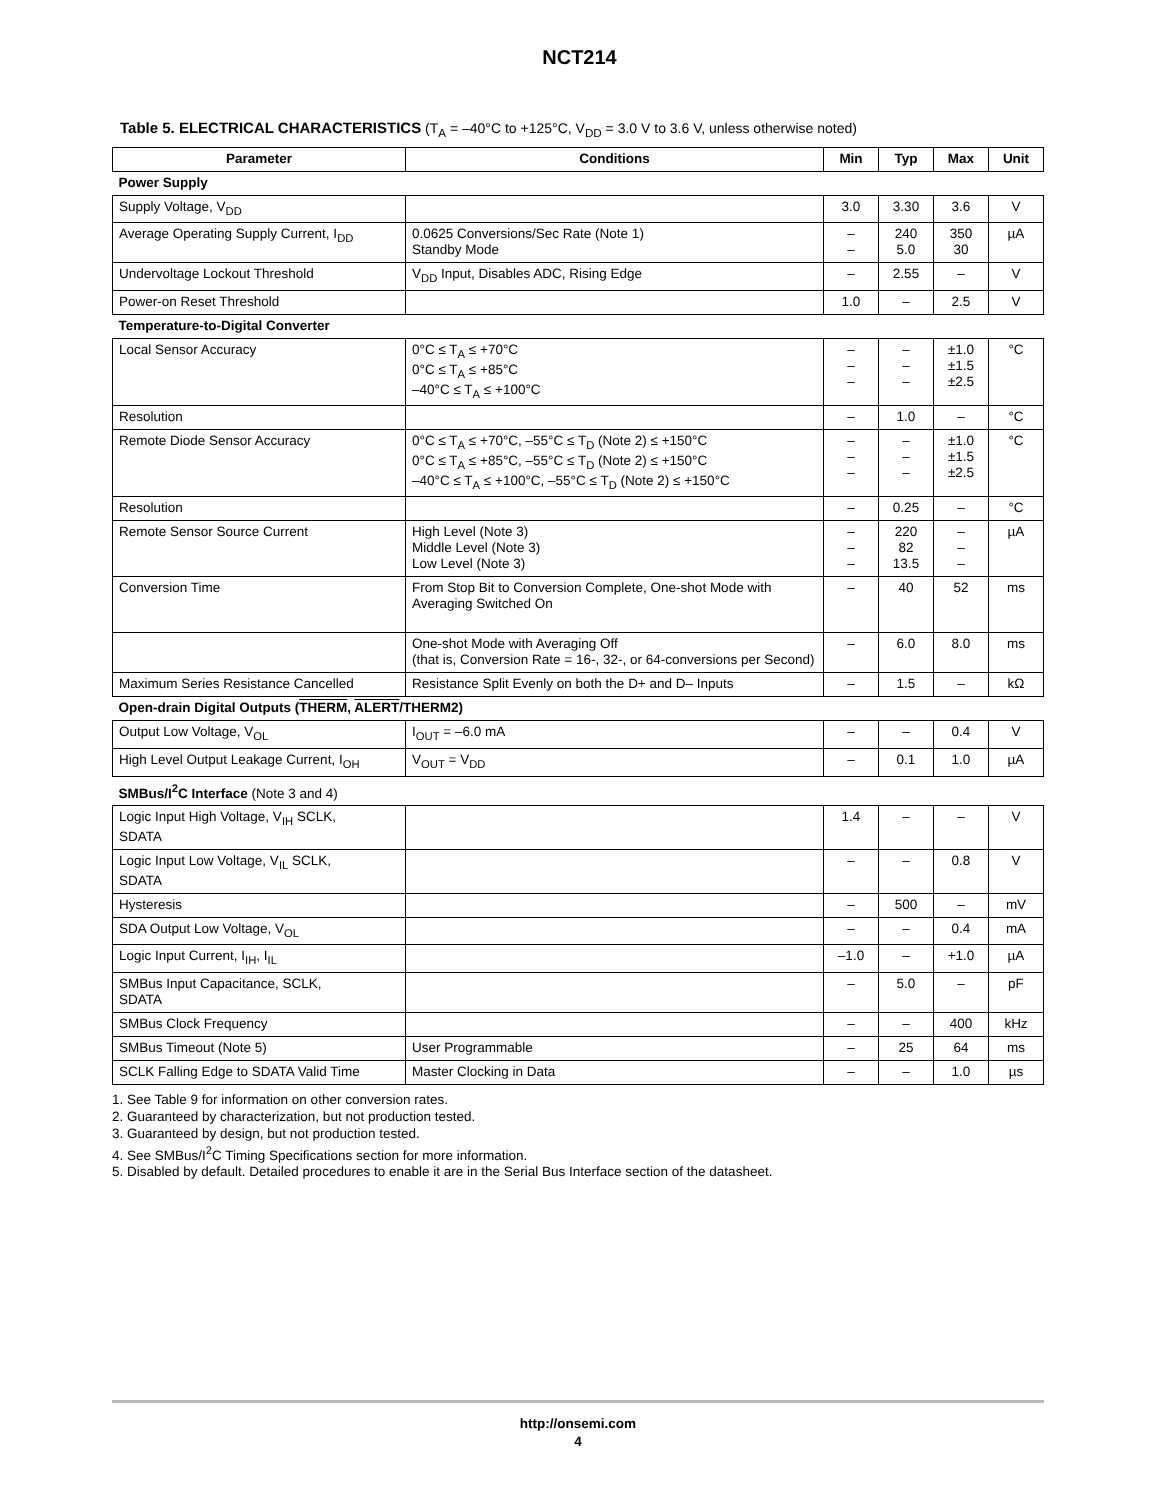NCT214
Table 5. ELECTRICAL CHARACTERISTICS (T<sub>A</sub> = –40°C to +125°C, V<sub>DD</sub> = 3.0 V to 3.6 V, unless otherwise noted)
| Parameter | Conditions | Min | Typ | Max | Unit |
| --- | --- | --- | --- | --- | --- |
| Power Supply | | | | | |
| Supply Voltage, V<sub>DD</sub> | | 3.0 | 3.30 | 3.6 | V |
| Average Operating Supply Current, I<sub>DD</sub> | 0.0625 Conversions/Sec Rate (Note 1) Standby Mode | – – | 240 5.0 | 350 30 | µA |
| Undervoltage Lockout Threshold | V<sub>DD</sub> Input, Disables ADC, Rising Edge | – | 2.55 | – | V |
| Power-on Reset Threshold | | 1.0 | – | 2.5 | V |
| Temperature-to-Digital Converter | | | | | |
| Local Sensor Accuracy | 0°C ≤ T<sub>A</sub> ≤ +70°C 0°C ≤ T<sub>A</sub> ≤ +85°C –40°C ≤ T<sub>A</sub> ≤ +100°C | – – – | – – – | ±1.0 ±1.5 ±2.5 | °C |
| Resolution | | – | 1.0 | – | °C |
| Remote Diode Sensor Accuracy | 0°C ≤ T<sub>A</sub> ≤ +70°C, –55°C ≤ T<sub>D</sub> (Note 2) ≤ +150°C 0°C ≤ T<sub>A</sub> ≤ +85°C, –55°C ≤ T<sub>D</sub> (Note 2) ≤ +150°C –40°C ≤ T<sub>A</sub> ≤ +100°C, –55°C ≤ T<sub>D</sub> (Note 2) ≤ +150°C | – – – | – – – | ±1.0 ±1.5 ±2.5 | °C |
| Resolution | | – | 0.25 | – | °C |
| Remote Sensor Source Current | High Level (Note 3) Middle Level (Note 3) Low Level (Note 3) | – – – | 220 82 13.5 | – – – | µA |
| Conversion Time | From Stop Bit to Conversion Complete, One-shot Mode with Averaging Switched On | – | 40 | 52 | ms |
| | One-shot Mode with Averaging Off (that is, Conversion Rate = 16-, 32-, or 64-conversions per Second) | – | 6.0 | 8.0 | ms |
| Maximum Series Resistance Cancelled | Resistance Split Evenly on both the D+ and D– Inputs | – | 1.5 | – | kΩ |
| Open-drain Digital Outputs ( THERM , ALERT /THERM2) | | | | | |
| Output Low Voltage, V<sub>OL</sub> | I<sub>OUT</sub> = –6.0 mA | – | – | 0.4 | V |
| High Level Output Leakage Current, I<sub>OH</sub> | V<sub>OUT</sub> = V<sub>DD</sub> | – | 0.1 | 1.0 | µA |
| SMBus/I<sup>2</sup>C Interface (Note 3 and 4) | | | | | |
| Logic Input High Voltage, V<sub>IH</sub> SCLK, SDATA | | 1.4 | – | – | V |
| Logic Input Low Voltage, V<sub>IL</sub> SCLK, SDATA | | – | – | 0.8 | V |
| Hysteresis | | – | 500 | – | mV |
| SDA Output Low Voltage, V<sub>OL</sub> | | – | – | 0.4 | mA |
| Logic Input Current, I<sub>IH</sub>, I<sub>IL</sub> | | –1.0 | – | +1.0 | µA |
| SMBus Input Capacitance, SCLK, SDATA | | – | 5.0 | – | pF |
| SMBus Clock Frequency | | – | – | 400 | kHz |
| SMBus Timeout (Note 5) | User Programmable | – | 25 | 64 | ms |
| SCLK Falling Edge to SDATA Valid Time | Master Clocking in Data | – | – | 1.0 | µs |
1. See Table 9 for information on other conversion rates.
2. Guaranteed by characterization, but not production tested.
3. Guaranteed by design, but not production tested.
4. See SMBus/I<sup>2</sup>C Timing Specifications section for more information.
5. Disabled by default. Detailed procedures to enable it are in the Serial Bus Interface section of the datasheet.
http://onsemi.com
4